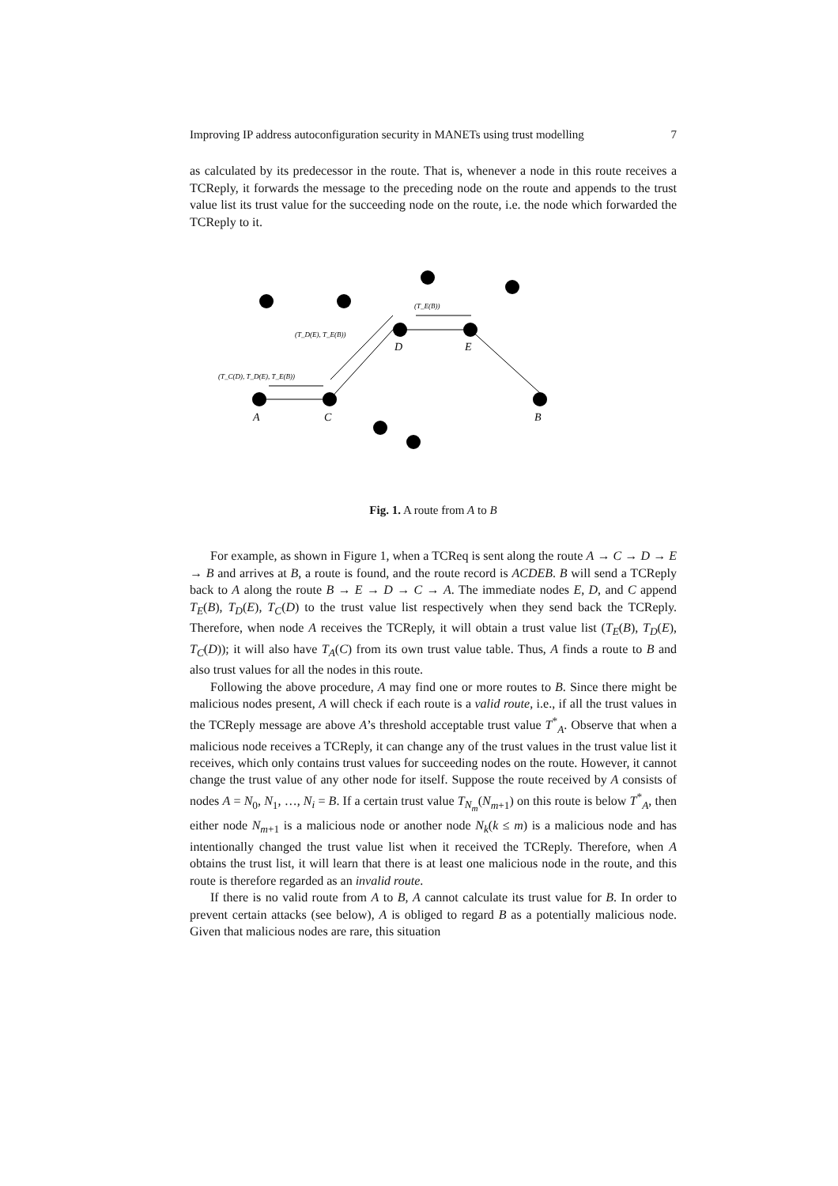Improving IP address autoconfiguration security in MANETs using trust modelling 7
as calculated by its predecessor in the route. That is, whenever a node in this route receives a TCReply, it forwards the message to the preceding node on the route and appends to the trust value list its trust value for the succeeding node on the route, i.e. the node which forwarded the TCReply to it.
A
C
B
D
E
(T_E(B))
(T_D(E), T_E(B))
(T_C(D), T_D(E), T_E(B))
Fig. 1. A route from A to B
For example, as shown in Figure 1, when a TCReq is sent along the route A → C → D → E → B and arrives at B, a route is found, and the route record is ACDEB. B will send a TCReply back to A along the route B → E → D → C → A. The immediate nodes E, D, and C append T<sub>E</sub>(B), T<sub>D</sub>(E), T<sub>C</sub>(D) to the trust value list respectively when they send back the TCReply. Therefore, when node A receives the TCReply, it will obtain a trust value list (T<sub>E</sub>(B), T<sub>D</sub>(E), T<sub>C</sub>(D)); it will also have T<sub>A</sub>(C) from its own trust value table. Thus, A finds a route to B and also trust values for all the nodes in this route.
Following the above procedure, A may find one or more routes to B. Since there might be malicious nodes present, A will check if each route is a valid route, i.e., if all the trust values in the TCReply message are above A’s threshold acceptable trust value T<sup>*</sup><sub>A</sub>. Observe that when a malicious node receives a TCReply, it can change any of the trust values in the trust value list it receives, which only contains trust values for succeeding nodes on the route. However, it cannot change the trust value of any other node for itself. Suppose the route received by A consists of nodes A = N<sub>0</sub>, N<sub>1</sub>, …, N<sub>i</sub> = B. If a certain trust value T<sub>N<sub>m</sub></sub>(N<sub>m+1</sub>) on this route is below T<sup>*</sup><sub>A</sub>, then either node N<sub>m+1</sub> is a malicious node or another node N<sub>k</sub>(k ≤ m) is a malicious node and has intentionally changed the trust value list when it received the TCReply. Therefore, when A obtains the trust list, it will learn that there is at least one malicious node in the route, and this route is therefore regarded as an invalid route.
If there is no valid route from A to B, A cannot calculate its trust value for B. In order to prevent certain attacks (see below), A is obliged to regard B as a potentially malicious node. Given that malicious nodes are rare, this situation